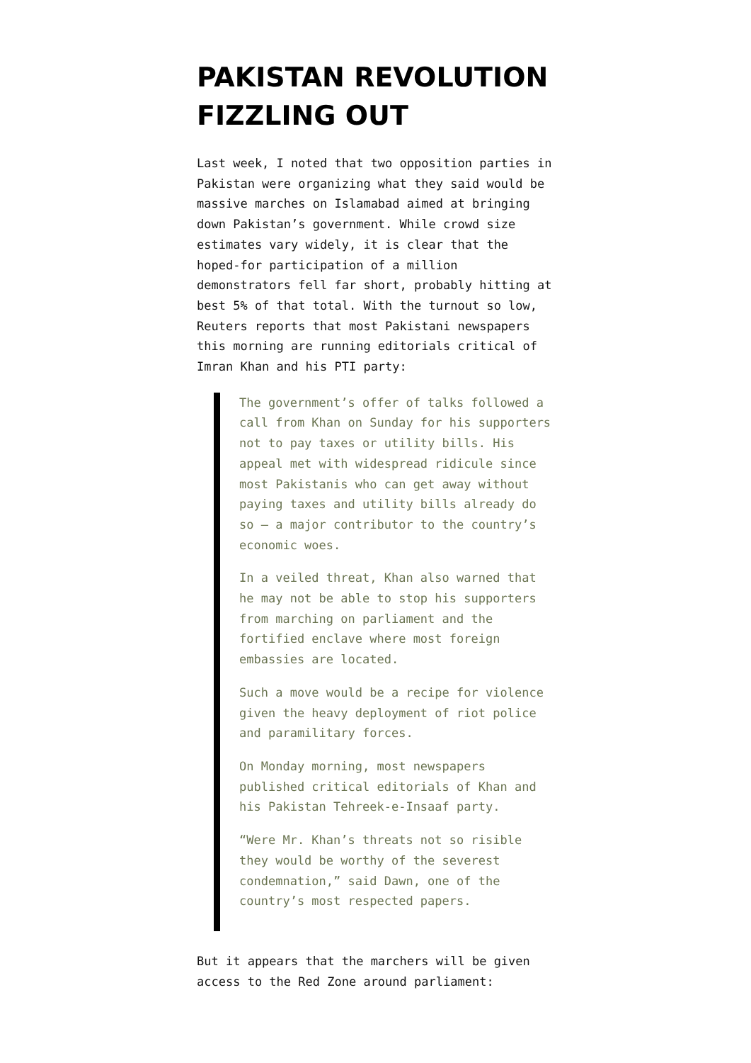PAKISTAN REVOLUTION FIZZLING OUT
Last week, I noted that two opposition parties in Pakistan were organizing what they said would be massive marches on Islamabad aimed at bringing down Pakistan’s government. While crowd size estimates vary widely, it is clear that the hoped-for participation of a million demonstrators fell far short, probably hitting at best 5% of that total. With the turnout so low, Reuters reports that most Pakistani newspapers this morning are running editorials critical of Imran Khan and his PTI party:
The government’s offer of talks followed a call from Khan on Sunday for his supporters not to pay taxes or utility bills. His appeal met with widespread ridicule since most Pakistanis who can get away without paying taxes and utility bills already do so – a major contributor to the country’s economic woes.
In a veiled threat, Khan also warned that he may not be able to stop his supporters from marching on parliament and the fortified enclave where most foreign embassies are located.
Such a move would be a recipe for violence given the heavy deployment of riot police and paramilitary forces.
On Monday morning, most newspapers published critical editorials of Khan and his Pakistan Tehreek-e-Insaaf party.
“Were Mr. Khan’s threats not so risible they would be worthy of the severest condemnation,” said Dawn, one of the country’s most respected papers.
But it appears that the marchers will be given access to the Red Zone around parliament: